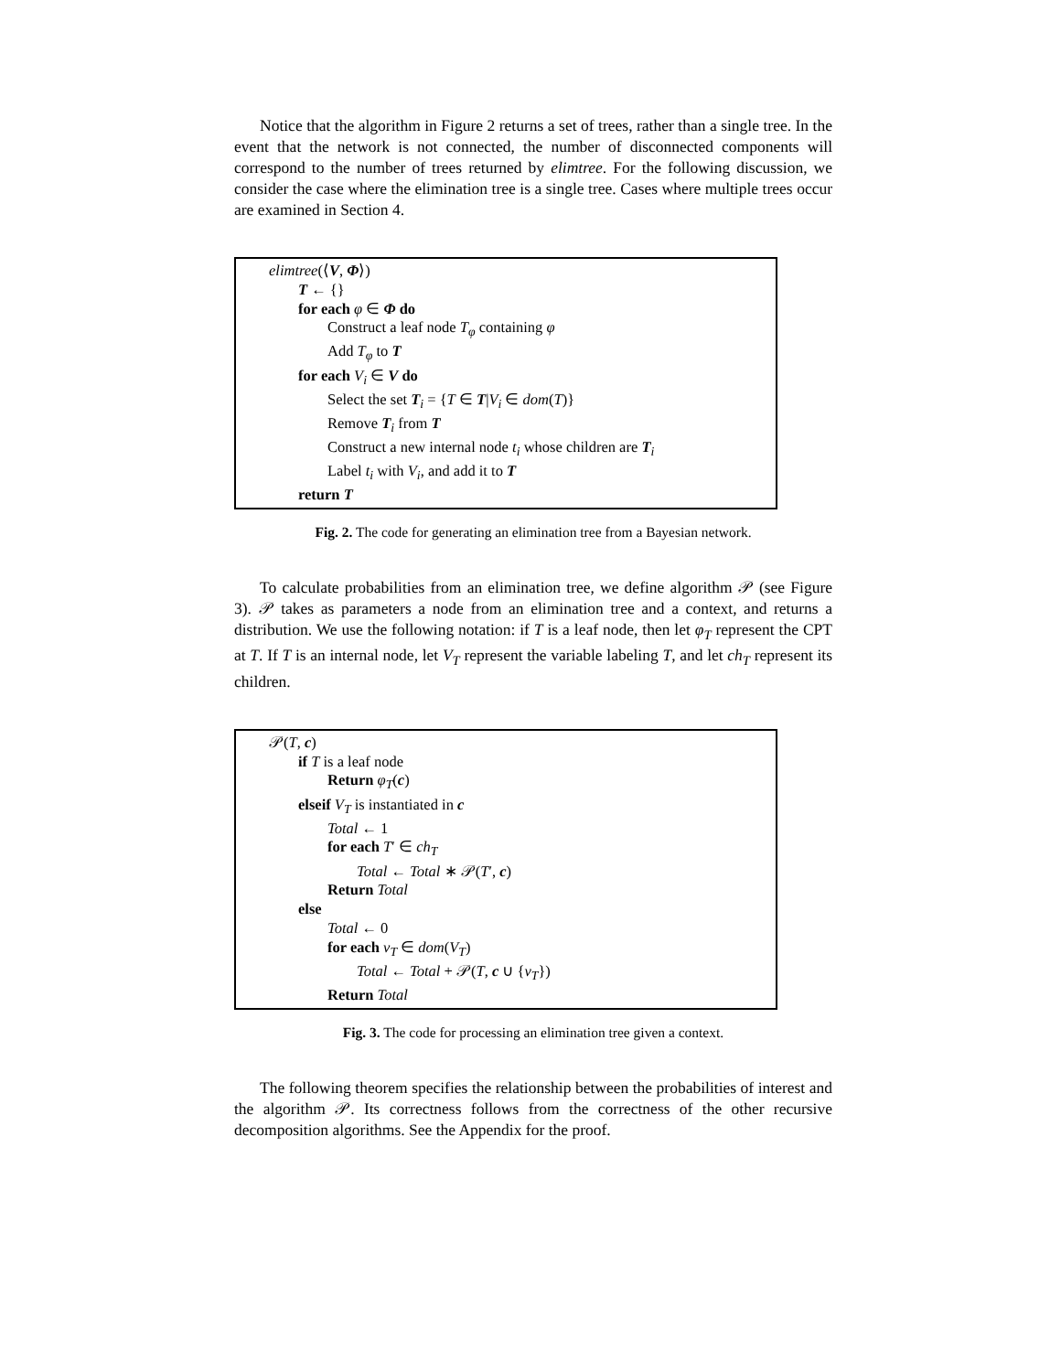Notice that the algorithm in Figure 2 returns a set of trees, rather than a single tree. In the event that the network is not connected, the number of disconnected components will correspond to the number of trees returned by elimtree. For the following discussion, we consider the case where the elimination tree is a single tree. Cases where multiple trees occur are examined in Section 4.
elimtree(⟨V, Φ⟩)
T ← {}
for each φ ∈ Φ do
Construct a leaf node T<sub>φ</sub> containing φ
Add T<sub>φ</sub> to T
for each V<sub>i</sub> ∈ V do
Select the set T<sub>i</sub> = {T ∈ T|V<sub>i</sub> ∈ dom(T)}
Remove T<sub>i</sub> from T
Construct a new internal node t<sub>i</sub> whose children are T<sub>i</sub>
Label t<sub>i</sub> with V<sub>i</sub>, and add it to T
return T
Fig. 2. The code for generating an elimination tree from a Bayesian network.
To calculate probabilities from an elimination tree, we define algorithm 𝒫 (see Figure 3). 𝒫 takes as parameters a node from an elimination tree and a context, and returns a distribution. We use the following notation: if T is a leaf node, then let φ<sub>T</sub> represent the CPT at T. If T is an internal node, let V<sub>T</sub> represent the variable labeling T, and let ch<sub>T</sub> represent its children.
𝒫(T, c)
if T is a leaf node
Return φ<sub>T</sub>(c)
elseif V<sub>T</sub> is instantiated in c
Total ← 1
for each T′ ∈ ch<sub>T</sub>
Total ← Total ∗ 𝒫(T′, c)
Return Total
else
Total ← 0
for each v<sub>T</sub> ∈ dom(V<sub>T</sub>)
Total ← Total + 𝒫(T, c ∪ {v<sub>T</sub>})
Return Total
Fig. 3. The code for processing an elimination tree given a context.
The following theorem specifies the relationship between the probabilities of interest and the algorithm 𝒫. Its correctness follows from the correctness of the other recursive decomposition algorithms. See the Appendix for the proof.